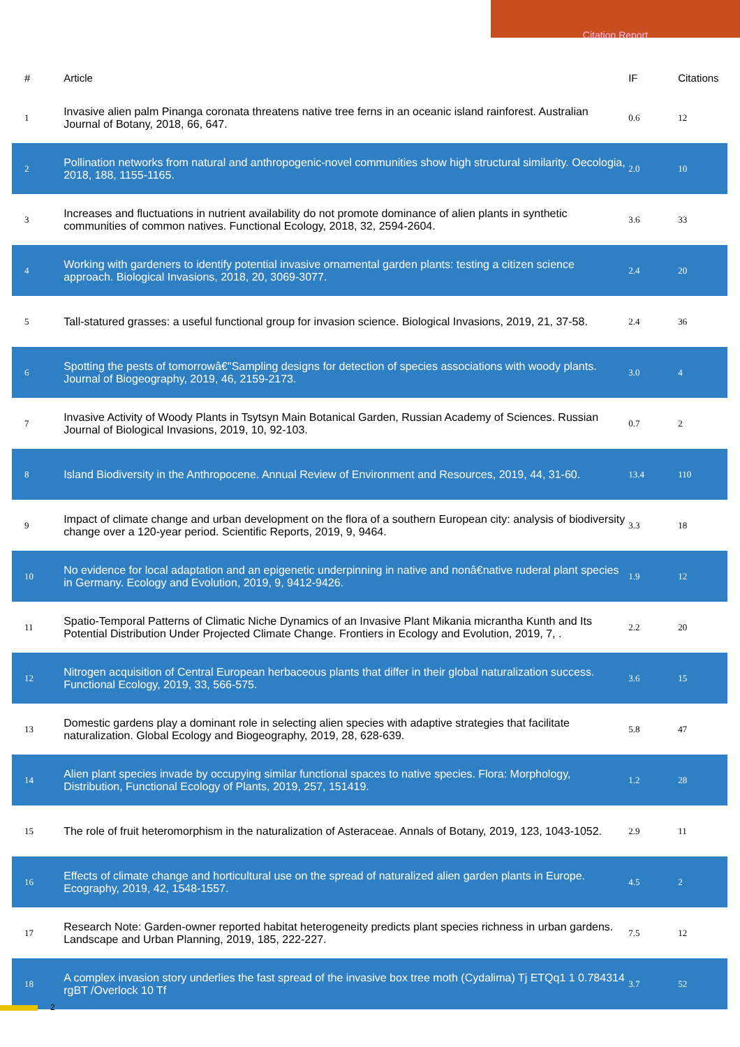Citation Report
| # | Article | IF | Citations |
| --- | --- | --- | --- |
| 1 | Invasive alien palm Pinanga coronata threatens native tree ferns in an oceanic island rainforest. Australian Journal of Botany, 2018, 66, 647. | 0.6 | 12 |
| 2 | Pollination networks from natural and anthropogenic-novel communities show high structural similarity. Oecologia, 2018, 188, 1155-1165. | 2.0 | 10 |
| 3 | Increases and fluctuations in nutrient availability do not promote dominance of alien plants in synthetic communities of common natives. Functional Ecology, 2018, 32, 2594-2604. | 3.6 | 33 |
| 4 | Working with gardeners to identify potential invasive ornamental garden plants: testing a citizen science approach. Biological Invasions, 2018, 20, 3069-3077. | 2.4 | 20 |
| 5 | Tall-statured grasses: a useful functional group for invasion science. Biological Invasions, 2019, 21, 37-58. | 2.4 | 36 |
| 6 | Spotting the pests of tomorrowâ€"Sampling designs for detection of species associations with woody plants. Journal of Biogeography, 2019, 46, 2159-2173. | 3.0 | 4 |
| 7 | Invasive Activity of Woody Plants in Tsytsyn Main Botanical Garden, Russian Academy of Sciences. Russian Journal of Biological Invasions, 2019, 10, 92-103. | 0.7 | 2 |
| 8 | Island Biodiversity in the Anthropocene. Annual Review of Environment and Resources, 2019, 44, 31-60. | 13.4 | 110 |
| 9 | Impact of climate change and urban development on the flora of a southern European city: analysis of biodiversity change over a 120-year period. Scientific Reports, 2019, 9, 9464. | 3.3 | 18 |
| 10 | No evidence for local adaptation and an epigenetic underpinning in native and nonâ€native ruderal plant species in Germany. Ecology and Evolution, 2019, 9, 9412-9426. | 1.9 | 12 |
| 11 | Spatio-Temporal Patterns of Climatic Niche Dynamics of an Invasive Plant Mikania micrantha Kunth and Its Potential Distribution Under Projected Climate Change. Frontiers in Ecology and Evolution, 2019, 7, . | 2.2 | 20 |
| 12 | Nitrogen acquisition of Central European herbaceous plants that differ in their global naturalization success. Functional Ecology, 2019, 33, 566-575. | 3.6 | 15 |
| 13 | Domestic gardens play a dominant role in selecting alien species with adaptive strategies that facilitate naturalization. Global Ecology and Biogeography, 2019, 28, 628-639. | 5.8 | 47 |
| 14 | Alien plant species invade by occupying similar functional spaces to native species. Flora: Morphology, Distribution, Functional Ecology of Plants, 2019, 257, 151419. | 1.2 | 28 |
| 15 | The role of fruit heteromorphism in the naturalization of Asteraceae. Annals of Botany, 2019, 123, 1043-1052. | 2.9 | 11 |
| 16 | Effects of climate change and horticultural use on the spread of naturalized alien garden plants in Europe. Ecography, 2019, 42, 1548-1557. | 4.5 | 2 |
| 17 | Research Note: Garden-owner reported habitat heterogeneity predicts plant species richness in urban gardens. Landscape and Urban Planning, 2019, 185, 222-227. | 7.5 | 12 |
| 18 | A complex invasion story underlies the fast spread of the invasive box tree moth (Cydalima) Tj ETQq1 1 0.784314 rgBT /Overlock 10 Tf | 3.7 | 52 |
2